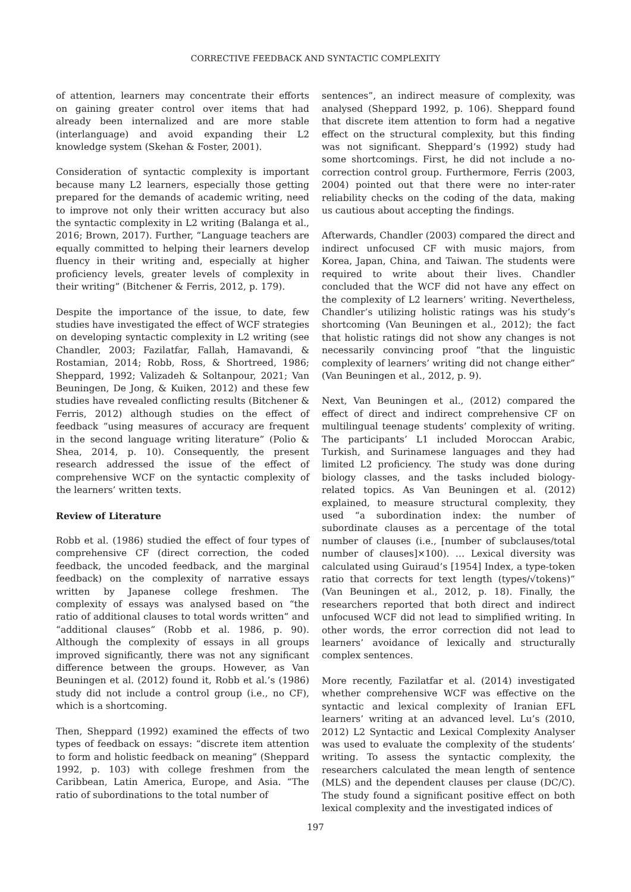CORRECTIVE FEEDBACK AND SYNTACTIC COMPLEXITY
of attention, learners may concentrate their efforts on gaining greater control over items that had already been internalized and are more stable (interlanguage) and avoid expanding their L2 knowledge system (Skehan & Foster, 2001).
Consideration of syntactic complexity is important because many L2 learners, especially those getting prepared for the demands of academic writing, need to improve not only their written accuracy but also the syntactic complexity in L2 writing (Balanga et al., 2016; Brown, 2017). Further, “Language teachers are equally committed to helping their learners develop fluency in their writing and, especially at higher proficiency levels, greater levels of complexity in their writing” (Bitchener & Ferris, 2012, p. 179).
Despite the importance of the issue, to date, few studies have investigated the effect of WCF strategies on developing syntactic complexity in L2 writing (see Chandler, 2003; Fazilatfar, Fallah, Hamavandi, & Rostamian, 2014; Robb, Ross, & Shortreed, 1986; Sheppard, 1992; Valizadeh & Soltanpour, 2021; Van Beuningen, De Jong, & Kuiken, 2012) and these few studies have revealed conflicting results (Bitchener & Ferris, 2012) although studies on the effect of feedback “using measures of accuracy are frequent in the second language writing literature” (Polio & Shea, 2014, p. 10). Consequently, the present research addressed the issue of the effect of comprehensive WCF on the syntactic complexity of the learners’ written texts.
Review of Literature
Robb et al. (1986) studied the effect of four types of comprehensive CF (direct correction, the coded feedback, the uncoded feedback, and the marginal feedback) on the complexity of narrative essays written by Japanese college freshmen. The complexity of essays was analysed based on “the ratio of additional clauses to total words written” and “additional clauses” (Robb et al. 1986, p. 90). Although the complexity of essays in all groups improved significantly, there was not any significant difference between the groups. However, as Van Beuningen et al. (2012) found it, Robb et al.’s (1986) study did not include a control group (i.e., no CF), which is a shortcoming.
Then, Sheppard (1992) examined the effects of two types of feedback on essays: “discrete item attention to form and holistic feedback on meaning” (Sheppard 1992, p. 103) with college freshmen from the Caribbean, Latin America, Europe, and Asia. “The ratio of subordinations to the total number of
sentences”, an indirect measure of complexity, was analysed (Sheppard 1992, p. 106). Sheppard found that discrete item attention to form had a negative effect on the structural complexity, but this finding was not significant. Sheppard’s (1992) study had some shortcomings. First, he did not include a no-correction control group. Furthermore, Ferris (2003, 2004) pointed out that there were no inter-rater reliability checks on the coding of the data, making us cautious about accepting the findings.
Afterwards, Chandler (2003) compared the direct and indirect unfocused CF with music majors, from Korea, Japan, China, and Taiwan. The students were required to write about their lives. Chandler concluded that the WCF did not have any effect on the complexity of L2 learners’ writing. Nevertheless, Chandler’s utilizing holistic ratings was his study’s shortcoming (Van Beuningen et al., 2012); the fact that holistic ratings did not show any changes is not necessarily convincing proof “that the linguistic complexity of learners’ writing did not change either” (Van Beuningen et al., 2012, p. 9).
Next, Van Beuningen et al., (2012) compared the effect of direct and indirect comprehensive CF on multilingual teenage students’ complexity of writing. The participants’ L1 included Moroccan Arabic, Turkish, and Surinamese languages and they had limited L2 proficiency. The study was done during biology classes, and the tasks included biology-related topics. As Van Beuningen et al. (2012) explained, to measure structural complexity, they used “a subordination index: the number of subordinate clauses as a percentage of the total number of clauses (i.e., [number of subclauses/total number of clauses]×100). … Lexical diversity was calculated using Guiraud’s [1954] Index, a type-token ratio that corrects for text length (types/√tokens)” (Van Beuningen et al., 2012, p. 18). Finally, the researchers reported that both direct and indirect unfocused WCF did not lead to simplified writing. In other words, the error correction did not lead to learners’ avoidance of lexically and structurally complex sentences.
More recently, Fazilatfar et al. (2014) investigated whether comprehensive WCF was effective on the syntactic and lexical complexity of Iranian EFL learners’ writing at an advanced level. Lu’s (2010, 2012) L2 Syntactic and Lexical Complexity Analyser was used to evaluate the complexity of the students’ writing. To assess the syntactic complexity, the researchers calculated the mean length of sentence (MLS) and the dependent clauses per clause (DC/C). The study found a significant positive effect on both lexical complexity and the investigated indices of
197